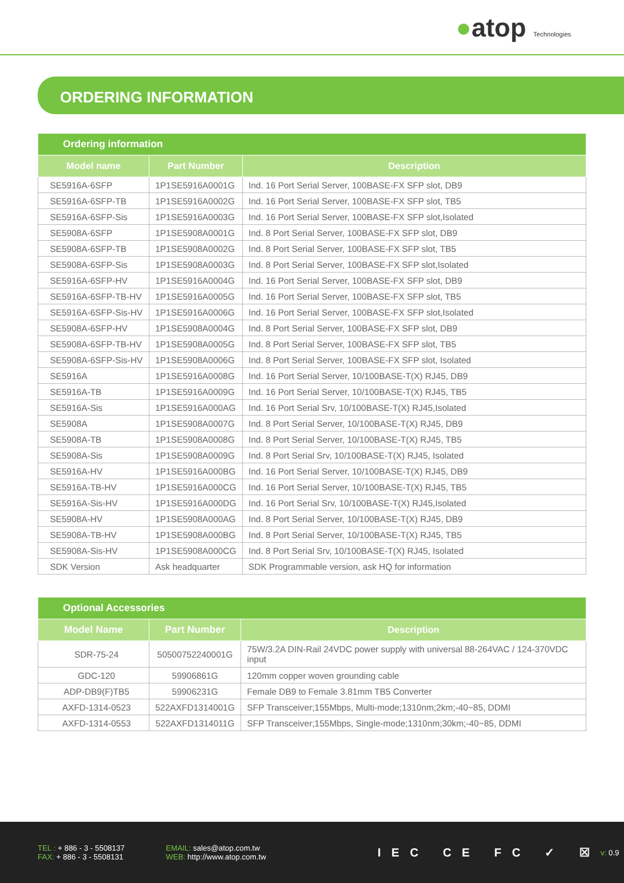●atop Technologies
ORDERING INFORMATION
| Ordering information | | |
| --- | --- | --- |
| Model name | Part Number | Description |
| SE5916A-6SFP | 1P1SE5916A0001G | Ind. 16 Port Serial Server, 100BASE-FX SFP slot, DB9 |
| SE5916A-6SFP-TB | 1P1SE5916A0002G | Ind. 16 Port Serial Server, 100BASE-FX SFP slot, TB5 |
| SE5916A-6SFP-Sis | 1P1SE5916A0003G | Ind. 16 Port Serial Server, 100BASE-FX SFP slot,Isolated |
| SE5908A-6SFP | 1P1SE5908A0001G | Ind. 8 Port Serial Server, 100BASE-FX SFP slot, DB9 |
| SE5908A-6SFP-TB | 1P1SE5908A0002G | Ind. 8 Port Serial Server, 100BASE-FX SFP slot, TB5 |
| SE5908A-6SFP-Sis | 1P1SE5908A0003G | Ind. 8 Port Serial Server, 100BASE-FX SFP slot,Isolated |
| SE5916A-6SFP-HV | 1P1SE5916A0004G | Ind. 16 Port Serial Server, 100BASE-FX SFP slot, DB9 |
| SE5916A-6SFP-TB-HV | 1P1SE5916A0005G | Ind. 16 Port Serial Server, 100BASE-FX SFP slot, TB5 |
| SE5916A-6SFP-Sis-HV | 1P1SE5916A0006G | Ind. 16 Port Serial Server, 100BASE-FX SFP slot,Isolated |
| SE5908A-6SFP-HV | 1P1SE5908A0004G | Ind. 8 Port Serial Server, 100BASE-FX SFP slot, DB9 |
| SE5908A-6SFP-TB-HV | 1P1SE5908A0005G | Ind. 8 Port Serial Server, 100BASE-FX SFP slot, TB5 |
| SE5908A-6SFP-Sis-HV | 1P1SE5908A0006G | Ind. 8 Port Serial Server, 100BASE-FX SFP slot, Isolated |
| SE5916A | 1P1SE5916A0008G | Ind. 16 Port Serial Server, 10/100BASE-T(X) RJ45, DB9 |
| SE5916A-TB | 1P1SE5916A0009G | Ind. 16 Port Serial Server, 10/100BASE-T(X) RJ45, TB5 |
| SE5916A-Sis | 1P1SE5916A000AG | Ind. 16 Port Serial Srv, 10/100BASE-T(X) RJ45,Isolated |
| SE5908A | 1P1SE5908A0007G | Ind. 8 Port Serial Server, 10/100BASE-T(X) RJ45, DB9 |
| SE5908A-TB | 1P1SE5908A0008G | Ind. 8 Port Serial Server, 10/100BASE-T(X) RJ45, TB5 |
| SE5908A-Sis | 1P1SE5908A0009G | Ind. 8 Port Serial Srv, 10/100BASE-T(X) RJ45, Isolated |
| SE5916A-HV | 1P1SE5916A000BG | Ind. 16 Port Serial Server, 10/100BASE-T(X) RJ45, DB9 |
| SE5916A-TB-HV | 1P1SE5916A000CG | Ind. 16 Port Serial Server, 10/100BASE-T(X) RJ45, TB5 |
| SE5916A-Sis-HV | 1P1SE5916A000DG | Ind. 16 Port Serial Srv, 10/100BASE-T(X) RJ45,Isolated |
| SE5908A-HV | 1P1SE5908A000AG | Ind. 8 Port Serial Server, 10/100BASE-T(X) RJ45, DB9 |
| SE5908A-TB-HV | 1P1SE5908A000BG | Ind. 8 Port Serial Server, 10/100BASE-T(X) RJ45, TB5 |
| SE5908A-Sis-HV | 1P1SE5908A000CG | Ind. 8 Port Serial Srv, 10/100BASE-T(X) RJ45, Isolated |
| SDK Version | Ask headquarter | SDK Programmable version, ask HQ for information |
| Optional Accessories | | |
| --- | --- | --- |
| Model Name | Part Number | Description |
| SDR-75-24 | 50500752240001G | 75W/3.2A DIN-Rail 24VDC power supply with universal 88-264VAC / 124-370VDC input |
| GDC-120 | 59906861G | 120mm copper woven grounding cable |
| ADP-DB9(F)TB5 | 59906231G | Female DB9 to Female 3.81mm TB5 Converter |
| AXFD-1314-0523 | 522AXFD1314001G | SFP Transceiver;155Mbps, Multi-mode;1310nm;2km;-40~85, DDMI |
| AXFD-1314-0553 | 522AXFD1314011G | SFP Transceiver;155Mbps, Single-mode;1310nm;30km;-40~85, DDMI |
TEL : + 886 - 3 - 5508137
FAX: + 886 - 3 - 5508131
EMAIL: sales@atop.com.tw
WEB: http://www.atop.com.tw
IEC CE FC ✓ ☒
v: 0.9